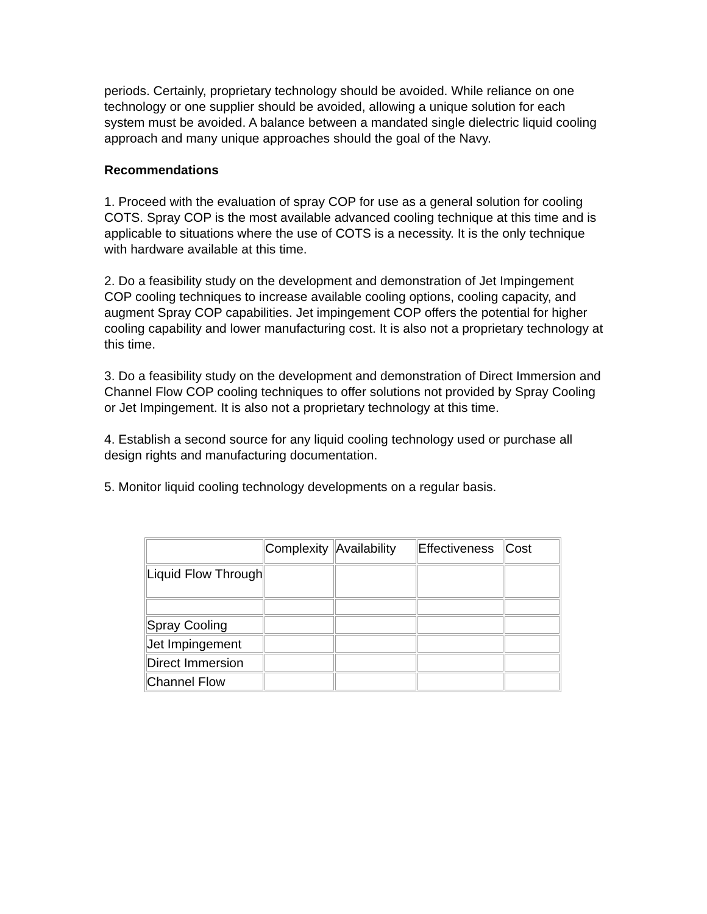periods. Certainly, proprietary technology should be avoided. While reliance on one technology or one supplier should be avoided, allowing a unique solution for each system must be avoided. A balance between a mandated single dielectric liquid cooling approach and many unique approaches should the goal of the Navy.
Recommendations
1. Proceed with the evaluation of spray COP for use as a general solution for cooling COTS. Spray COP is the most available advanced cooling technique at this time and is applicable to situations where the use of COTS is a necessity. It is the only technique with hardware available at this time.
2. Do a feasibility study on the development and demonstration of Jet Impingement COP cooling techniques to increase available cooling options, cooling capacity, and augment Spray COP capabilities. Jet impingement COP offers the potential for higher cooling capability and lower manufacturing cost. It is also not a proprietary technology at this time.
3. Do a feasibility study on the development and demonstration of Direct Immersion and Channel Flow COP cooling techniques to offer solutions not provided by Spray Cooling or Jet Impingement. It is also not a proprietary technology at this time.
4. Establish a second source for any liquid cooling technology used or purchase all design rights and manufacturing documentation.
5. Monitor liquid cooling technology developments on a regular basis.
| | Complexity | Availability | Effectiveness | Cost |
| Liquid Flow Through | | | | |
| Spray Cooling | | | | |
| Jet Impingement | | | | |
| Direct Immersion | | | | |
| Channel Flow | | | | |